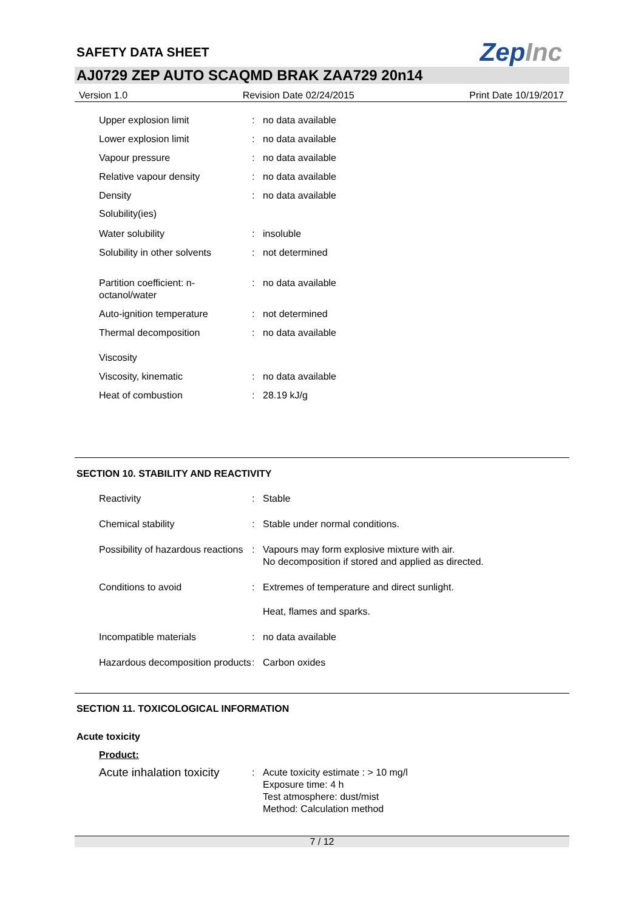SAFETY DATA SHEET
ZepInc
AJ0729 ZEP AUTO SCAQMD BRAK ZAA729 20n14
Version 1.0 Revision Date 02/24/2015 Print Date 10/19/2017
| Upper explosion limit | : | no data available |
| Lower explosion limit | : | no data available |
| Vapour pressure | : | no data available |
| Relative vapour density | : | no data available |
| Density | : | no data available |
| Solubility(ies) | | |
| Water solubility | : | insoluble |
| Solubility in other solvents | : | not determined |
| Partition coefficient: n-octanol/water | : | no data available |
| Auto-ignition temperature | : | not determined |
| Thermal decomposition | : | no data available |
| Viscosity | | |
| Viscosity, kinematic | : | no data available |
| Heat of combustion | : | 28.19 kJ/g |
SECTION 10. STABILITY AND REACTIVITY
| Reactivity | : | Stable |
| Chemical stability | : | Stable under normal conditions. |
| Possibility of hazardous reactions | : | Vapours may form explosive mixture with air. No decomposition if stored and applied as directed. |
| Conditions to avoid | : | Extremes of temperature and direct sunlight. Heat, flames and sparks. |
| Incompatible materials | : | no data available |
| Hazardous decomposition products | : | Carbon oxides |
SECTION 11. TOXICOLOGICAL INFORMATION
Acute toxicity
Product:
| Acute inhalation toxicity | : | Acute toxicity estimate : > 10 mg/l Exposure time: 4 h Test atmosphere: dust/mist Method: Calculation method |
7 / 12